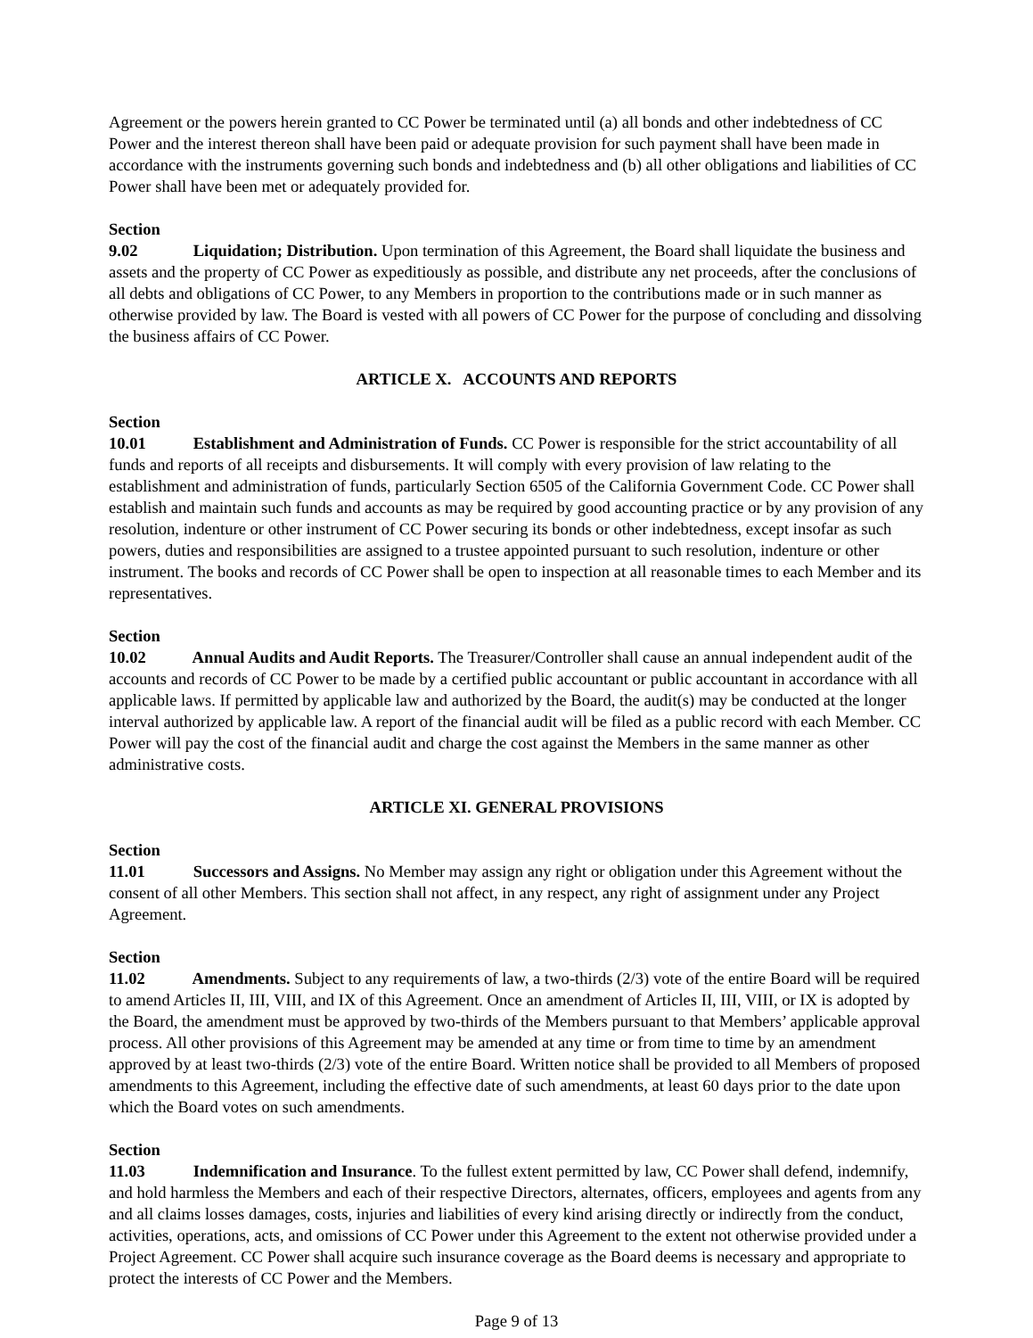Agreement or the powers herein granted to CC Power be terminated until (a) all bonds and other indebtedness of CC Power and the interest thereon shall have been paid or adequate provision for such payment shall have been made in accordance with the instruments governing such bonds and indebtedness and (b) all other obligations and liabilities of CC Power shall have been met or adequately provided for.
Section 9.02 Liquidation; Distribution. Upon termination of this Agreement, the Board shall liquidate the business and assets and the property of CC Power as expeditiously as possible, and distribute any net proceeds, after the conclusions of all debts and obligations of CC Power, to any Members in proportion to the contributions made or in such manner as otherwise provided by law. The Board is vested with all powers of CC Power for the purpose of concluding and dissolving the business affairs of CC Power.
ARTICLE X. ACCOUNTS AND REPORTS
Section 10.01 Establishment and Administration of Funds. CC Power is responsible for the strict accountability of all funds and reports of all receipts and disbursements. It will comply with every provision of law relating to the establishment and administration of funds, particularly Section 6505 of the California Government Code. CC Power shall establish and maintain such funds and accounts as may be required by good accounting practice or by any provision of any resolution, indenture or other instrument of CC Power securing its bonds or other indebtedness, except insofar as such powers, duties and responsibilities are assigned to a trustee appointed pursuant to such resolution, indenture or other instrument. The books and records of CC Power shall be open to inspection at all reasonable times to each Member and its representatives.
Section 10.02 Annual Audits and Audit Reports. The Treasurer/Controller shall cause an annual independent audit of the accounts and records of CC Power to be made by a certified public accountant or public accountant in accordance with all applicable laws. If permitted by applicable law and authorized by the Board, the audit(s) may be conducted at the longer interval authorized by applicable law. A report of the financial audit will be filed as a public record with each Member. CC Power will pay the cost of the financial audit and charge the cost against the Members in the same manner as other administrative costs.
ARTICLE XI. GENERAL PROVISIONS
Section 11.01 Successors and Assigns. No Member may assign any right or obligation under this Agreement without the consent of all other Members. This section shall not affect, in any respect, any right of assignment under any Project Agreement.
Section 11.02 Amendments. Subject to any requirements of law, a two-thirds (2/3) vote of the entire Board will be required to amend Articles II, III, VIII, and IX of this Agreement. Once an amendment of Articles II, III, VIII, or IX is adopted by the Board, the amendment must be approved by two-thirds of the Members pursuant to that Members’ applicable approval process. All other provisions of this Agreement may be amended at any time or from time to time by an amendment approved by at least two-thirds (2/3) vote of the entire Board. Written notice shall be provided to all Members of proposed amendments to this Agreement, including the effective date of such amendments, at least 60 days prior to the date upon which the Board votes on such amendments.
Section 11.03 Indemnification and Insurance. To the fullest extent permitted by law, CC Power shall defend, indemnify, and hold harmless the Members and each of their respective Directors, alternates, officers, employees and agents from any and all claims losses damages, costs, injuries and liabilities of every kind arising directly or indirectly from the conduct, activities, operations, acts, and omissions of CC Power under this Agreement to the extent not otherwise provided under a Project Agreement. CC Power shall acquire such insurance coverage as the Board deems is necessary and appropriate to protect the interests of CC Power and the Members.
Page 9 of 13